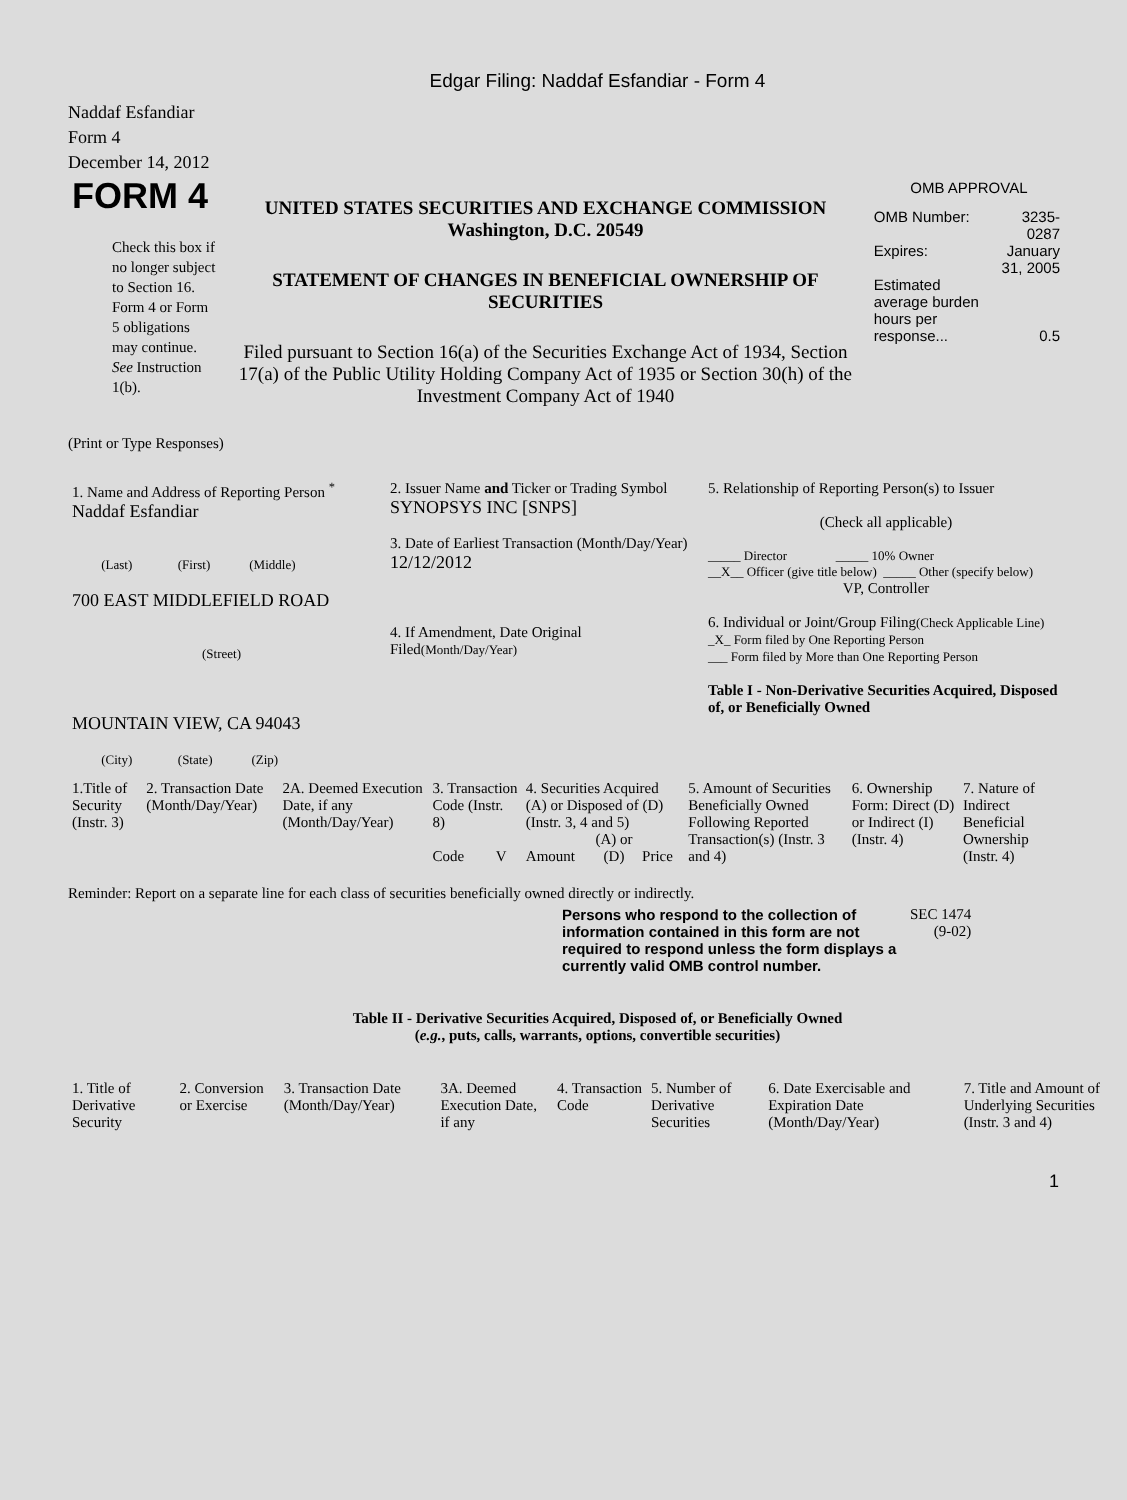Edgar Filing: Naddaf Esfandiar - Form 4
Naddaf Esfandiar
Form 4
December 14, 2012
| FORM 4 Check this box if no longer subject to Section 16. Form 4 or Form 5 obligations may continue. See Instruction 1(b). | UNITED STATES SECURITIES AND EXCHANGE COMMISSION Washington, D.C. 20549 STATEMENT OF CHANGES IN BENEFICIAL OWNERSHIP OF SECURITIES Filed pursuant to Section 16(a) of the Securities Exchange Act of 1934, Section 17(a) of the Public Utility Holding Company Act of 1935 or Section 30(h) of the Investment Company Act of 1940 | OMB APPROVAL / OMB Number: / 3235-0287 / / Expires: / January 31, 2005 / / Estimated average burden hours per response... / 0.5 / |
(Print or Type Responses)
| 1. Name and Address of Reporting Person <sup>*</sup> Naddaf Esfandiar (Last) (First) (Middle) 700 EAST MIDDLEFIELD ROAD (Street) MOUNTAIN VIEW, CA 94043 (City) (State) (Zip) | 2. Issuer Name and Ticker or Trading Symbol SYNOPSYS INC [SNPS] 3. Date of Earliest Transaction (Month/Day/Year) 12/12/2012 4. If Amendment, Date Original Filed (Month/Day/Year) | 5. Relationship of Reporting Person(s) to Issuer (Check all applicable) _____ Director _____ 10% Owner __X__ Officer (give title below) _____ Other (specify below) VP, Controller 6. Individual or Joint/Group Filing (Check Applicable Line) _X_ Form filed by One Reporting Person ___ Form filed by More than One Reporting Person Table I - Non-Derivative Securities Acquired, Disposed of, or Beneficially Owned |
| 1.Title of Security (Instr. 3) | 2. Transaction Date (Month/Day/Year) | 2A. Deemed Execution Date, if any (Month/Day/Year) | 3. Transaction Code (Instr. 8) | | 4. Securities Acquired (A) or Disposed of (D) (Instr. 3, 4 and 5) | | | 5. Amount of Securities Beneficially Owned Following Reported Transaction(s) (Instr. 3 and 4) | 6. Ownership Form: Direct (D) or Indirect (I) (Instr. 4) | 7. Nature of Indirect Beneficial Ownership (Instr. 4) |
| | | | Code | V | Amount | (A) or (D) | Price | | | |
Reminder: Report on a separate line for each class of securities beneficially owned directly or indirectly.
| Persons who respond to the collection of information contained in this form are not required to respond unless the form displays a currently valid OMB control number. | SEC 1474 (9-02) |
Table II - Derivative Securities Acquired, Disposed of, or Beneficially Owned
(e.g., puts, calls, warrants, options, convertible securities)
| 1. Title of Derivative Security | 2. Conversion or Exercise | 3. Transaction Date (Month/Day/Year) | 3A. Deemed Execution Date, if any | 4. Transaction Code | 5. Number of Derivative Securities | 6. Date Exercisable and Expiration Date (Month/Day/Year) | 7. Title and Amount of Underlying Securities (Instr. 3 and 4) |
1